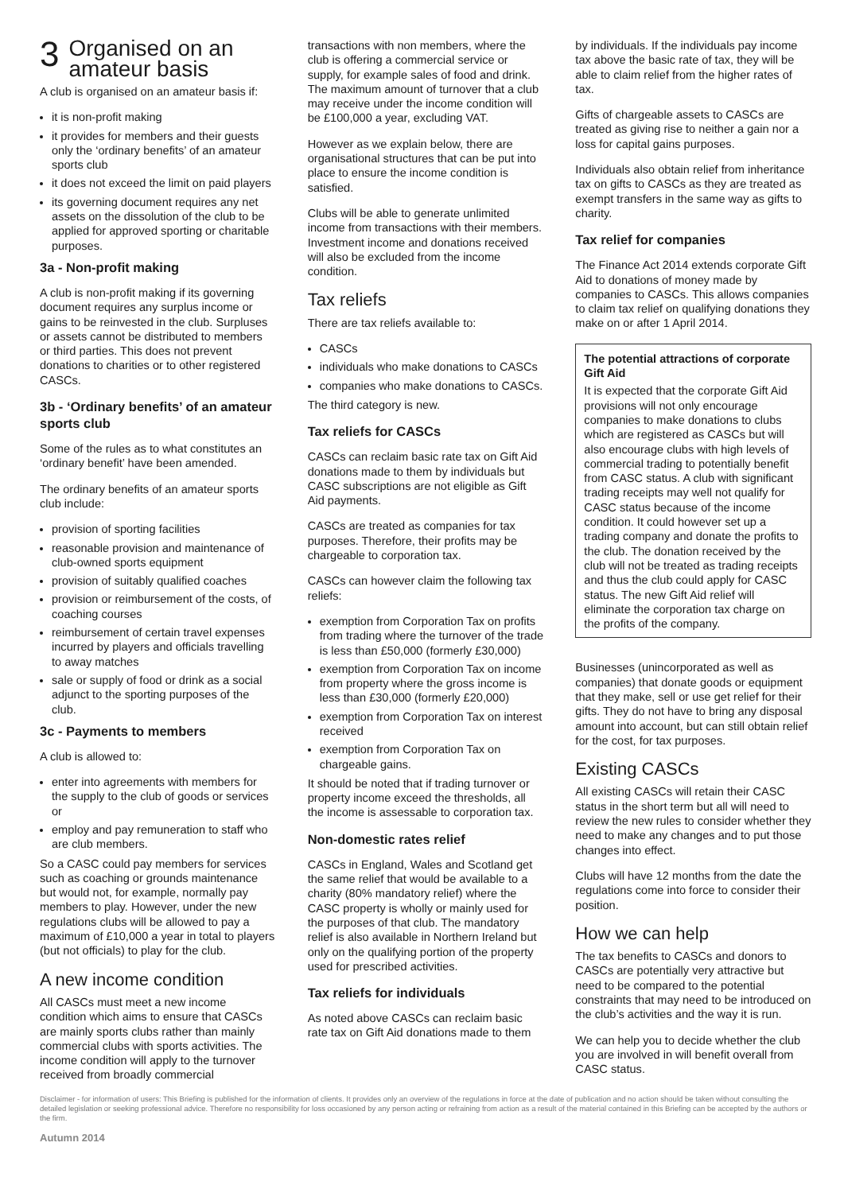3 Organised on an amateur basis
A club is organised on an amateur basis if:
it is non-profit making
it provides for members and their guests only the ‘ordinary benefits’ of an amateur sports club
it does not exceed the limit on paid players
its governing document requires any net assets on the dissolution of the club to be applied for approved sporting or charitable purposes.
3a - Non-profit making
A club is non-profit making if its governing document requires any surplus income or gains to be reinvested in the club. Surpluses or assets cannot be distributed to members or third parties. This does not prevent donations to charities or to other registered CASCs.
3b - ‘Ordinary benefits’ of an amateur sports club
Some of the rules as to what constitutes an ‘ordinary benefit’ have been amended.
The ordinary benefits of an amateur sports club include:
provision of sporting facilities
reasonable provision and maintenance of club-owned sports equipment
provision of suitably qualified coaches
provision or reimbursement of the costs, of coaching courses
reimbursement of certain travel expenses incurred by players and officials travelling to away matches
sale or supply of food or drink as a social adjunct to the sporting purposes of the club.
3c - Payments to members
A club is allowed to:
enter into agreements with members for the supply to the club of goods or services or
employ and pay remuneration to staff who are club members.
So a CASC could pay members for services such as coaching or grounds maintenance but would not, for example, normally pay members to play. However, under the new regulations clubs will be allowed to pay a maximum of £10,000 a year in total to players (but not officials) to play for the club.
A new income condition
All CASCs must meet a new income condition which aims to ensure that CASCs are mainly sports clubs rather than mainly commercial clubs with sports activities. The income condition will apply to the turnover received from broadly commercial
transactions with non members, where the club is offering a commercial service or supply, for example sales of food and drink. The maximum amount of turnover that a club may receive under the income condition will be £100,000 a year, excluding VAT.
However as we explain below, there are organisational structures that can be put into place to ensure the income condition is satisfied.
Clubs will be able to generate unlimited income from transactions with their members. Investment income and donations received will also be excluded from the income condition.
Tax reliefs
There are tax reliefs available to:
CASCs
individuals who make donations to CASCs
companies who make donations to CASCs.
The third category is new.
Tax reliefs for CASCs
CASCs can reclaim basic rate tax on Gift Aid donations made to them by individuals but CASC subscriptions are not eligible as Gift Aid payments.
CASCs are treated as companies for tax purposes. Therefore, their profits may be chargeable to corporation tax.
CASCs can however claim the following tax reliefs:
exemption from Corporation Tax on profits from trading where the turnover of the trade is less than £50,000 (formerly £30,000)
exemption from Corporation Tax on income from property where the gross income is less than £30,000 (formerly £20,000)
exemption from Corporation Tax on interest received
exemption from Corporation Tax on chargeable gains.
It should be noted that if trading turnover or property income exceed the thresholds, all the income is assessable to corporation tax.
Non-domestic rates relief
CASCs in England, Wales and Scotland get the same relief that would be available to a charity (80% mandatory relief) where the CASC property is wholly or mainly used for the purposes of that club. The mandatory relief is also available in Northern Ireland but only on the qualifying portion of the property used for prescribed activities.
Tax reliefs for individuals
As noted above CASCs can reclaim basic rate tax on Gift Aid donations made to them
by individuals. If the individuals pay income tax above the basic rate of tax, they will be able to claim relief from the higher rates of tax.
Gifts of chargeable assets to CASCs are treated as giving rise to neither a gain nor a loss for capital gains purposes.
Individuals also obtain relief from inheritance tax on gifts to CASCs as they are treated as exempt transfers in the same way as gifts to charity.
Tax relief for companies
The Finance Act 2014 extends corporate Gift Aid to donations of money made by companies to CASCs. This allows companies to claim tax relief on qualifying donations they make on or after 1 April 2014.
The potential attractions of corporate Gift Aid
It is expected that the corporate Gift Aid provisions will not only encourage companies to make donations to clubs which are registered as CASCs but will also encourage clubs with high levels of commercial trading to potentially benefit from CASC status. A club with significant trading receipts may well not qualify for CASC status because of the income condition. It could however set up a trading company and donate the profits to the club. The donation received by the club will not be treated as trading receipts and thus the club could apply for CASC status. The new Gift Aid relief will eliminate the corporation tax charge on the profits of the company.
Businesses (unincorporated as well as companies) that donate goods or equipment that they make, sell or use get relief for their gifts. They do not have to bring any disposal amount into account, but can still obtain relief for the cost, for tax purposes.
Existing CASCs
All existing CASCs will retain their CASC status in the short term but all will need to review the new rules to consider whether they need to make any changes and to put those changes into effect.
Clubs will have 12 months from the date the regulations come into force to consider their position.
How we can help
The tax benefits to CASCs and donors to CASCs are potentially very attractive but need to be compared to the potential constraints that may need to be introduced on the club’s activities and the way it is run.
We can help you to decide whether the club you are involved in will benefit overall from CASC status.
Disclaimer - for information of users: This Briefing is published for the information of clients. It provides only an overview of the regulations in force at the date of publication and no action should be taken without consulting the detailed legislation or seeking professional advice. Therefore no responsibility for loss occasioned by any person acting or refraining from action as a result of the material contained in this Briefing can be accepted by the authors or the firm.
Autumn 2014